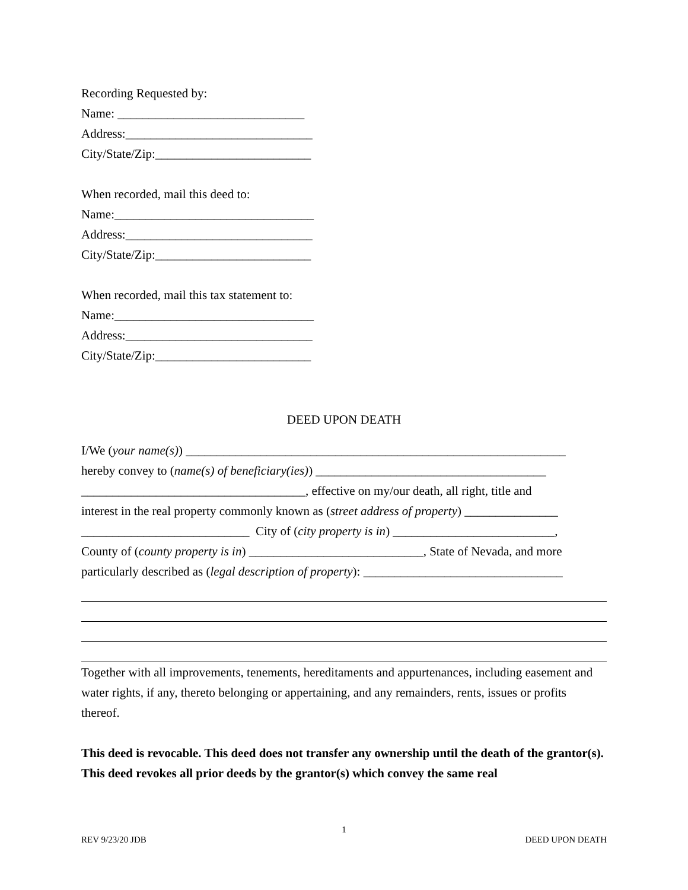Recording Requested by:
Name: ______________________________
Address:______________________________
City/State/Zip:_________________________
When recorded, mail this deed to:
Name:________________________________
Address:______________________________
City/State/Zip:_________________________
When recorded, mail this tax statement to:
Name:________________________________
Address:______________________________
City/State/Zip:_________________________
DEED UPON DEATH
I/We (your name(s)) _____________________________________________________________
hereby convey to (name(s) of beneficiary(ies)) _____________________________________
____________________________________, effective on my/our death, all right, title and
interest in the real property commonly known as (street address of property) _______________
___________________________ City of (city property is in) __________________________,
County of (county property is in) ____________________________, State of Nevada, and more
particularly described as (legal description of property): ________________________________
Together with all improvements, tenements, hereditaments and appurtenances, including easement and water rights, if any, thereto belonging or appertaining, and any remainders, rents, issues or profits thereof.
This deed is revocable. This deed does not transfer any ownership until the death of the grantor(s). This deed revokes all prior deeds by the grantor(s) which convey the same real
1
REV 9/23/20 JDB DEED UPON DEATH